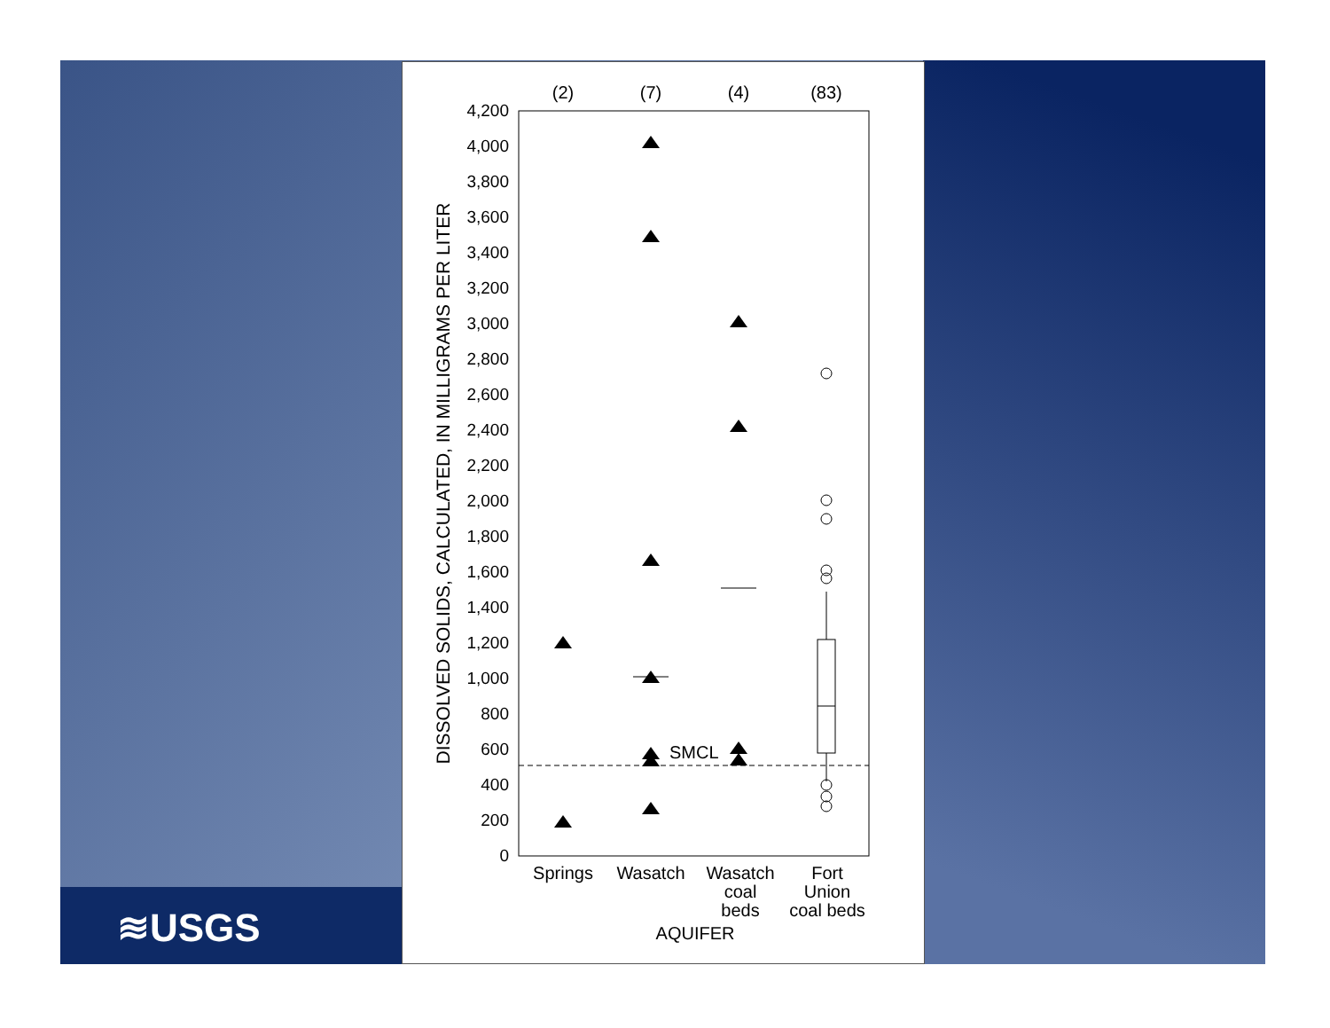≋USGS
(2)
(7)
(4)
(83)
4,200
4,000
3,800
3,600
3,400
3,200
3,000
2,800
2,600
2,400
2,200
2,000
1,800
1,600
1,400
1,200
1,000
800
600
400
200
0
DISSOLVED SOLIDS, CALCULATED, IN MILLIGRAMS PER LITER
SMCL
Springs
Wasatch
Wasatch
coal
beds
Fort
Union
coal beds
AQUIFER